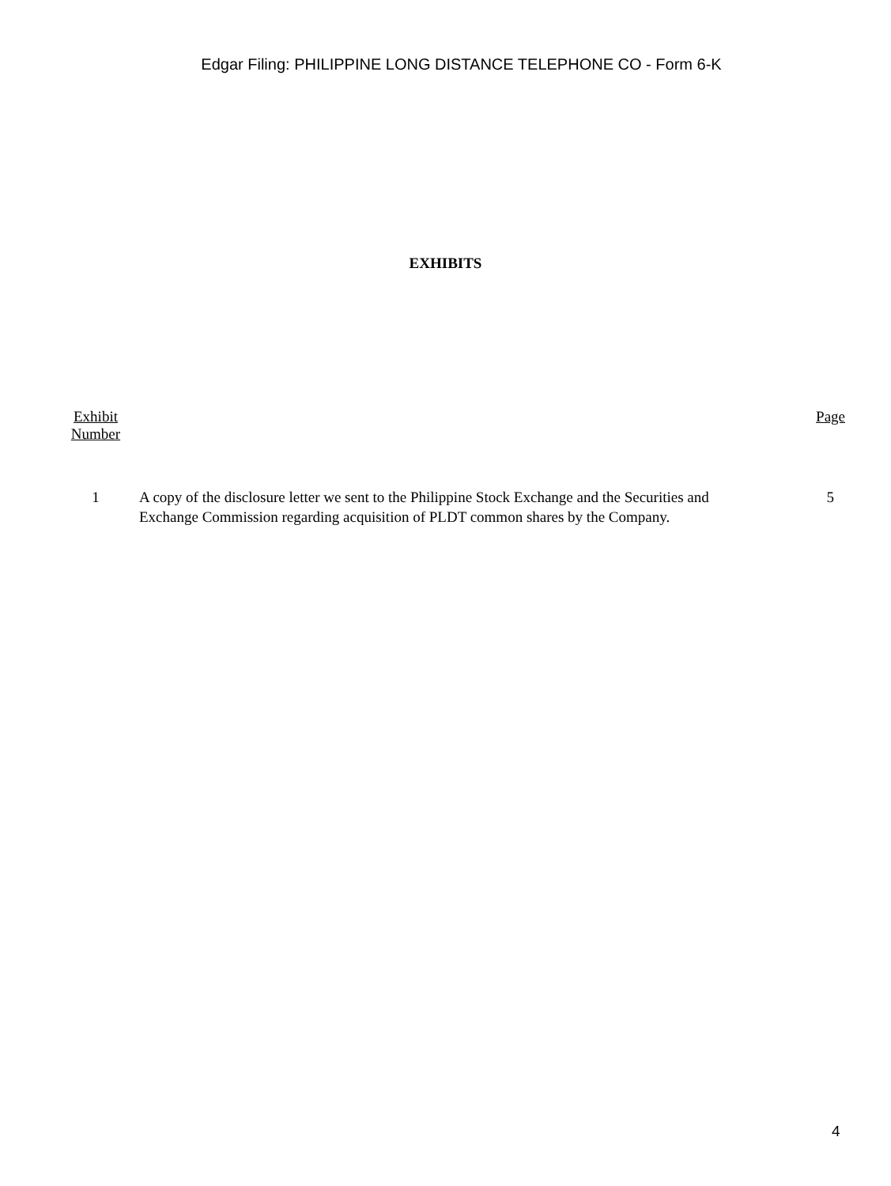Edgar Filing: PHILIPPINE LONG DISTANCE TELEPHONE CO - Form 6-K
EXHIBITS
| Exhibit Number | | Page |
| --- | --- | --- |
| 1 | A copy of the disclosure letter we sent to the Philippine Stock Exchange and the Securities and Exchange Commission regarding acquisition of PLDT common shares by the Company. | 5 |
4